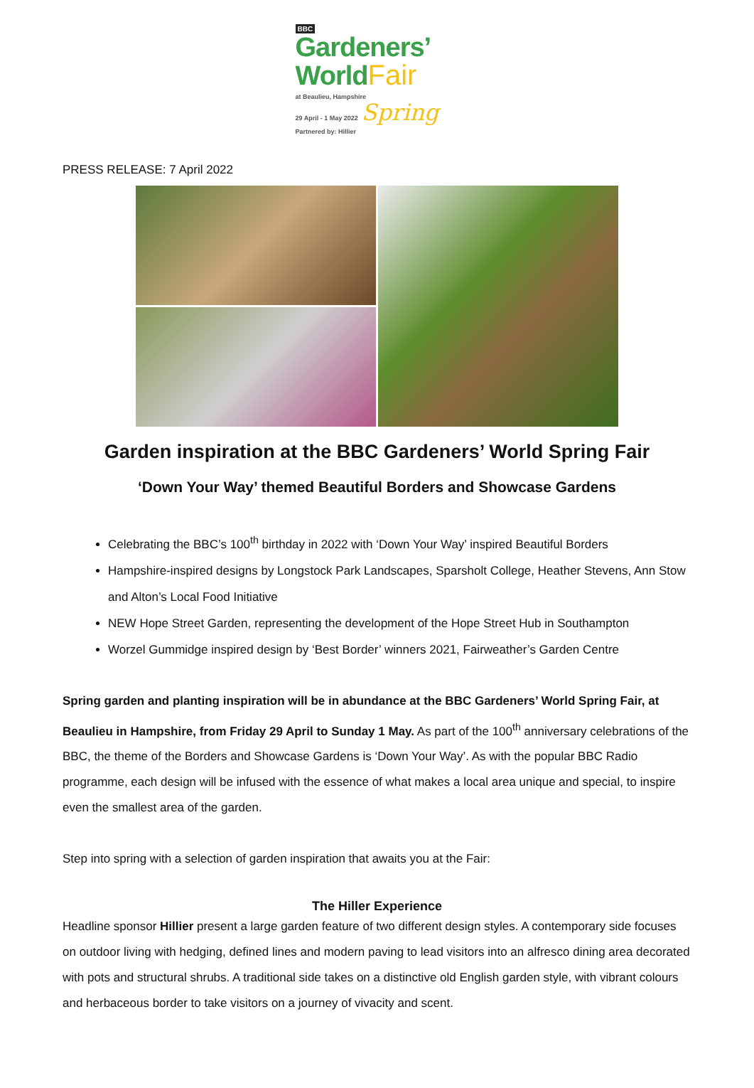BBC
Gardeners’
World Fair
at Beaulieu, Hampshire
29 April - 1 May 2022 Spring
Partnered by: Hillier
PRESS RELEASE: 7 April 2022
Garden inspiration at the BBC Gardeners’ World Spring Fair
‘Down Your Way’ themed Beautiful Borders and Showcase Gardens
Celebrating the BBC’s 100<sup>th</sup> birthday in 2022 with ‘Down Your Way’ inspired Beautiful Borders
Hampshire-inspired designs by Longstock Park Landscapes, Sparsholt College, Heather Stevens, Ann Stow and Alton’s Local Food Initiative
NEW Hope Street Garden, representing the development of the Hope Street Hub in Southampton
Worzel Gummidge inspired design by ‘Best Border’ winners 2021, Fairweather’s Garden Centre
Spring garden and planting inspiration will be in abundance at the BBC Gardeners’ World Spring Fair, at Beaulieu in Hampshire, from Friday 29 April to Sunday 1 May. As part of the 100<sup>th</sup> anniversary celebrations of the BBC, the theme of the Borders and Showcase Gardens is ‘Down Your Way’. As with the popular BBC Radio programme, each design will be infused with the essence of what makes a local area unique and special, to inspire even the smallest area of the garden.
Step into spring with a selection of garden inspiration that awaits you at the Fair:
The Hiller Experience
Headline sponsor Hillier present a large garden feature of two different design styles. A contemporary side focuses on outdoor living with hedging, defined lines and modern paving to lead visitors into an alfresco dining area decorated with pots and structural shrubs. A traditional side takes on a distinctive old English garden style, with vibrant colours and herbaceous border to take visitors on a journey of vivacity and scent.